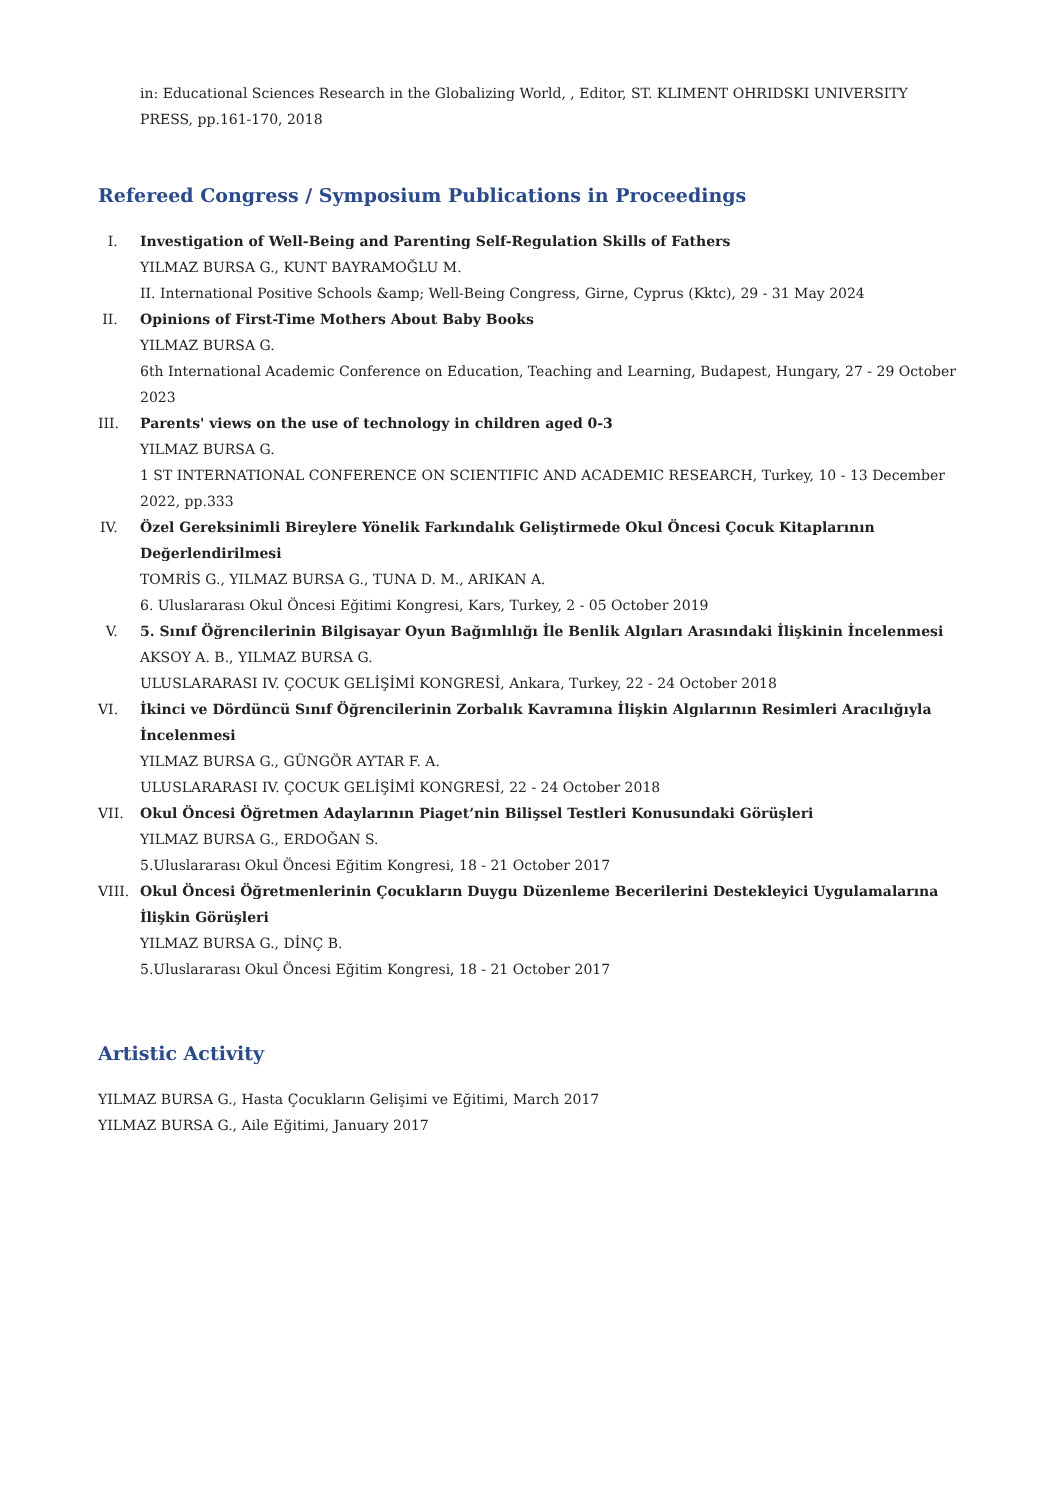in: Educational Sciences Research in the Globalizing World, , Editor, ST. KLIMENT OHRIDSKI UNIVERSITY PRESS, pp.161-170, 2018
Refereed Congress / Symposium Publications in Proceedings
I. Investigation of Well-Being and Parenting Self-Regulation Skills of Fathers
YILMAZ BURSA G., KUNT BAYRAMOĞLU M.
II. International Positive Schools &amp; Well-Being Congress, Girne, Cyprus (Kktc), 29 - 31 May 2024
II. Opinions of First-Time Mothers About Baby Books
YILMAZ BURSA G.
6th International Academic Conference on Education, Teaching and Learning, Budapest, Hungary, 27 - 29 October 2023
III. Parents' views on the use of technology in children aged 0-3
YILMAZ BURSA G.
1 ST INTERNATIONAL CONFERENCE ON SCIENTIFIC AND ACADEMIC RESEARCH, Turkey, 10 - 13 December 2022, pp.333
IV. Özel Gereksinimli Bireylere Yönelik Farkındalık Geliştirmede Okul Öncesi Çocuk Kitaplarının Değerlendirilmesi
TOMRİS G., YILMAZ BURSA G., TUNA D. M., ARIKAN A.
6. Uluslararası Okul Öncesi Eğitimi Kongresi, Kars, Turkey, 2 - 05 October 2019
V. 5. Sınıf Öğrencilerinin Bilgisayar Oyun Bağımlılığı İle Benlik Algıları Arasındaki İlişkinin İncelenmesi
AKSOY A. B., YILMAZ BURSA G.
ULUSLARARASI IV. ÇOCUK GELİŞİMİ KONGRESİ, Ankara, Turkey, 22 - 24 October 2018
VI. İkinci ve Dördüncü Sınıf Öğrencilerinin Zorbalık Kavramına İlişkin Algılarının Resimleri Aracılığıyla İncelenmesi
YILMAZ BURSA G., GÜNGÖR AYTAR F. A.
ULUSLARARASI IV. ÇOCUK GELİŞİMİ KONGRESİ, 22 - 24 October 2018
VII. Okul Öncesi Öğretmen Adaylarının Piaget’nin Bilişsel Testleri Konusundaki Görüşleri
YILMAZ BURSA G., ERDOĞAN S.
5.Uluslararası Okul Öncesi Eğitim Kongresi, 18 - 21 October 2017
VIII. Okul Öncesi Öğretmenlerinin Çocukların Duygu Düzenleme Becerilerini Destekleyici Uygulamalarına İlişkin Görüşleri
YILMAZ BURSA G., DİNÇ B.
5.Uluslararası Okul Öncesi Eğitim Kongresi, 18 - 21 October 2017
Artistic Activity
YILMAZ BURSA G., Hasta Çocukların Gelişimi ve Eğitimi, March 2017
YILMAZ BURSA G., Aile Eğitimi, January 2017